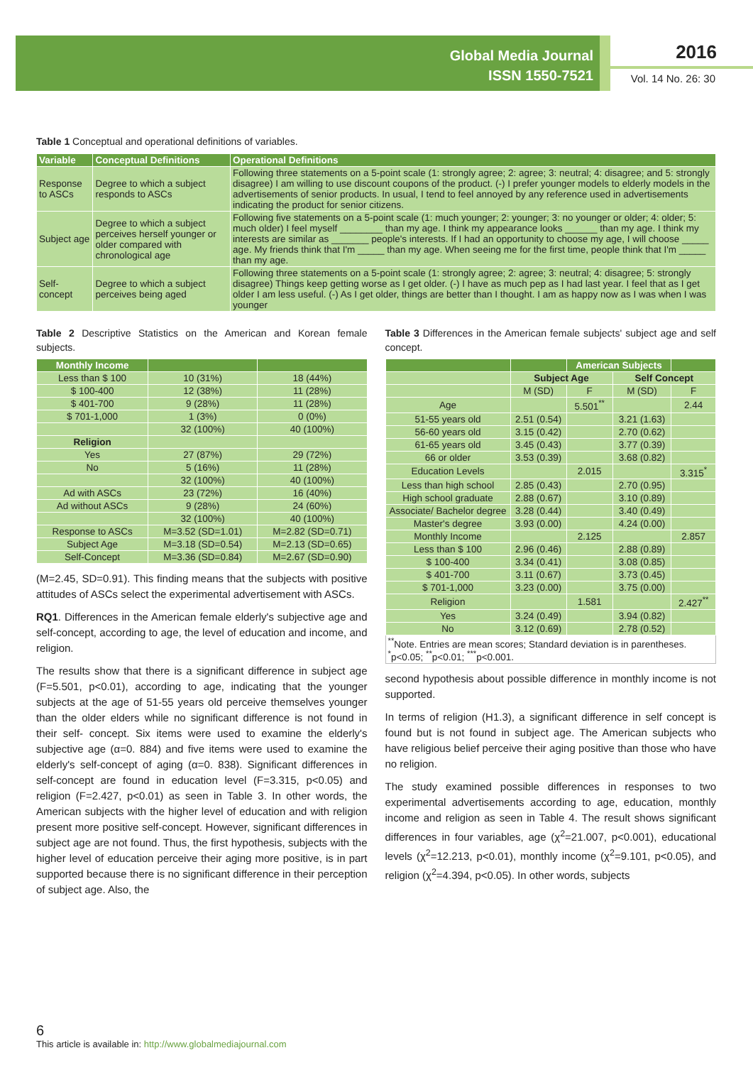Global Media Journal
ISSN 1550-7521
2016
Vol. 14 No. 26: 30
Table 1 Conceptual and operational definitions of variables.
| Variable | Conceptual Definitions | Operational Definitions |
| --- | --- | --- |
| Response to ASCs | Degree to which a subject responds to ASCs | Following three statements on a 5-point scale (1: strongly agree; 2: agree; 3: neutral; 4: disagree; and 5: strongly disagree) I am willing to use discount coupons of the product. (-) I prefer younger models to elderly models in the advertisements of senior products. In usual, I tend to feel annoyed by any reference used in advertisements indicating the product for senior citizens. |
| Subject age | Degree to which a subject perceives herself younger or older compared with chronological age | Following five statements on a 5-point scale (1: much younger; 2: younger; 3: no younger or older; 4: older; 5: much older) I feel myself ________ than my age. I think my appearance looks ______ than my age. I think my interests are similar as _______ people's interests. If I had an opportunity to choose my age, I will choose _____ age. My friends think that I'm _____ than my age. When seeing me for the first time, people think that I'm _____ than my age. |
| Self-concept | Degree to which a subject perceives being aged | Following three statements on a 5-point scale (1: strongly agree; 2: agree; 3: neutral; 4: disagree; 5: strongly disagree) Things keep getting worse as I get older. (-) I have as much pep as I had last year. I feel that as I get older I am less useful. (-) As I get older, things are better than I thought. I am as happy now as I was when I was younger |
Table 2 Descriptive Statistics on the American and Korean female subjects.
| Monthly Income | | |
| --- | --- | --- |
| Less than $ 100 | 10 (31%) | 18 (44%) |
| $ 100-400 | 12 (38%) | 11 (28%) |
| $ 401-700 | 9 (28%) | 11 (28%) |
| $ 701-1,000 | 1 (3%) | 0 (0%) |
| | 32 (100%) | 40 (100%) |
| Religion | | |
| Yes | 27 (87%) | 29 (72%) |
| No | 5 (16%) | 11 (28%) |
| | 32 (100%) | 40 (100%) |
| Ad with ASCs | 23 (72%) | 16 (40%) |
| Ad without ASCs | 9 (28%) | 24 (60%) |
| | 32 (100%) | 40 (100%) |
| Response to ASCs | M=3.52 (SD=1.01) | M=2.82 (SD=0.71) |
| Subject Age | M=3.18 (SD=0.54) | M=2.13 (SD=0.65) |
| Self-Concept | M=3.36 (SD=0.84) | M=2.67 (SD=0.90) |
(M=2.45, SD=0.91). This finding means that the subjects with positive attitudes of ASCs select the experimental advertisement with ASCs.
RQ1. Differences in the American female elderly's subjective age and self-concept, according to age, the level of education and income, and religion.
The results show that there is a significant difference in subject age (F=5.501, p<0.01), according to age, indicating that the younger subjects at the age of 51-55 years old perceive themselves younger than the older elders while no significant difference is not found in their self- concept. Six items were used to examine the elderly's subjective age (α=0. 884) and five items were used to examine the elderly's self-concept of aging (α=0. 838). Significant differences in self-concept are found in education level (F=3.315, p<0.05) and religion (F=2.427, p<0.01) as seen in Table 3. In other words, the American subjects with the higher level of education and with religion present more positive self-concept. However, significant differences in subject age are not found. Thus, the first hypothesis, subjects with the higher level of education perceive their aging more positive, is in part supported because there is no significant difference in their perception of subject age. Also, the
Table 3 Differences in the American female subjects' subject age and self concept.
| | | American Subjects | | |
| --- | --- | --- | --- | --- |
| | Subject Age | | Self Concept | |
| | M (SD) | F | M (SD) | F |
| Age | | 5.501<sup>**</sup> | | 2.44 |
| 51-55 years old | 2.51 (0.54) | | 3.21 (1.63) | |
| 56-60 years old | 3.15 (0.42) | | 2.70 (0.62) | |
| 61-65 years old | 3.45 (0.43) | | 3.77 (0.39) | |
| 66 or older | 3.53 (0.39) | | 3.68 (0.82) | |
| Education Levels | | 2.015 | | 3.315<sup>*</sup> |
| Less than high school | 2.85 (0.43) | | 2.70 (0.95) | |
| High school graduate | 2.88 (0.67) | | 3.10 (0.89) | |
| Associate/ Bachelor degree | 3.28 (0.44) | | 3.40 (0.49) | |
| Master's degree | 3.93 (0.00) | | 4.24 (0.00) | |
| Monthly Income | | 2.125 | | 2.857 |
| Less than $ 100 | 2.96 (0.46) | | 2.88 (0.89) | |
| $ 100-400 | 3.34 (0.41) | | 3.08 (0.85) | |
| $ 401-700 | 3.11 (0.67) | | 3.73 (0.45) | |
| $ 701-1,000 | 3.23 (0.00) | | 3.75 (0.00) | |
| Religion | | 1.581 | | 2.427<sup>**</sup> |
| Yes | 3.24 (0.49) | | 3.94 (0.82) | |
| No | 3.12 (0.69) | | 2.78 (0.52) | |
| <sup>**</sup> Note. Entries are mean scores; Standard deviation is in parentheses. <sup>*</sup>p<0.05; <sup>**</sup>p<0.01; <sup>***</sup>p<0.001. | | | | |
second hypothesis about possible difference in monthly income is not supported.
In terms of religion (H1.3), a significant difference in self concept is found but is not found in subject age. The American subjects who have religious belief perceive their aging positive than those who have no religion.
The study examined possible differences in responses to two experimental advertisements according to age, education, monthly income and religion as seen in Table 4. The result shows significant differences in four variables, age (χ<sup>2</sup>=21.007, p<0.001), educational levels (χ<sup>2</sup>=12.213, p<0.01), monthly income (χ<sup>2</sup>=9.101, p<0.05), and religion (χ<sup>2</sup>=4.394, p<0.05). In other words, subjects
6
This article is available in: http://www.globalmediajournal.com